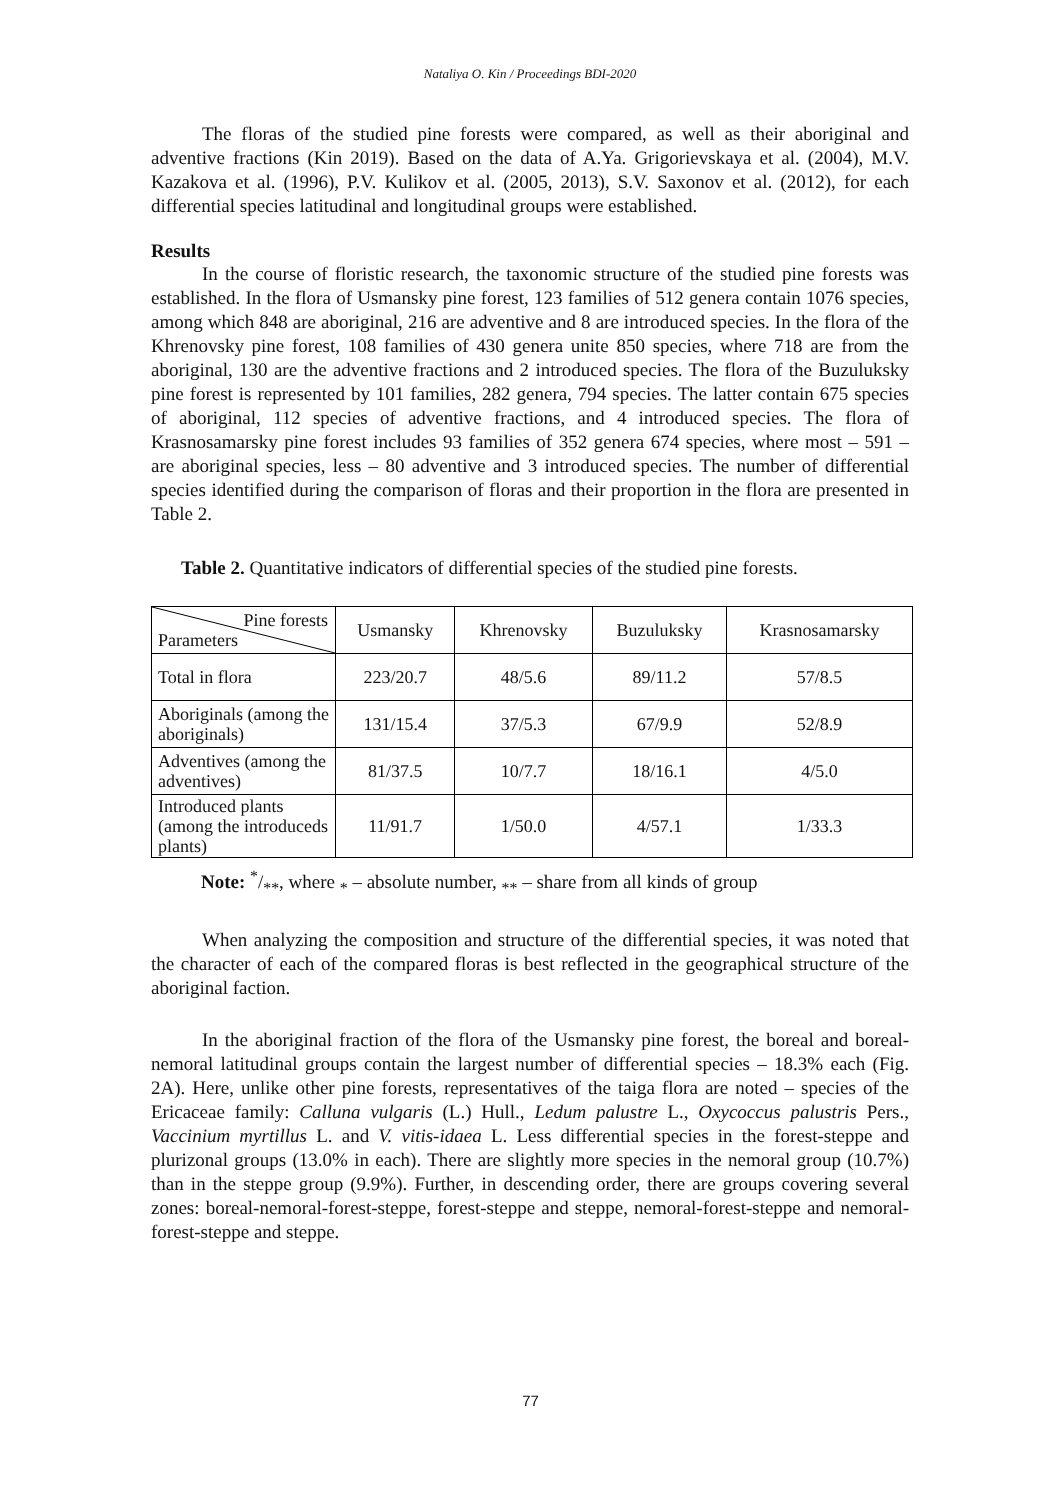Nataliya O. Kin / Proceedings BDI-2020
The floras of the studied pine forests were compared, as well as their aboriginal and adventive fractions (Kin 2019). Based on the data of A.Ya. Grigorievskaya et al. (2004), M.V. Kazakova et al. (1996), P.V. Kulikov et al. (2005, 2013), S.V. Saxonov et al. (2012), for each differential species latitudinal and longitudinal groups were established.
Results
In the course of floristic research, the taxonomic structure of the studied pine forests was established. In the flora of Usmansky pine forest, 123 families of 512 genera contain 1076 species, among which 848 are aboriginal, 216 are adventive and 8 are introduced species. In the flora of the Khrenovsky pine forest, 108 families of 430 genera unite 850 species, where 718 are from the aboriginal, 130 are the adventive fractions and 2 introduced species. The flora of the Buzuluksky pine forest is represented by 101 families, 282 genera, 794 species. The latter contain 675 species of aboriginal, 112 species of adventive fractions, and 4 introduced species. The flora of Krasnosamarsky pine forest includes 93 families of 352 genera 674 species, where most – 591 – are aboriginal species, less – 80 adventive and 3 introduced species. The number of differential species identified during the comparison of floras and their proportion in the flora are presented in Table 2.
Table 2. Quantitative indicators of differential species of the studied pine forests.
| Pine forests Parameters | Usmansky | Khrenovsky | Buzuluksky | Krasnosamarsky |
| Total in flora | 223/20.7 | 48/5.6 | 89/11.2 | 57/8.5 |
| Aboriginals (among the aboriginals) | 131/15.4 | 37/5.3 | 67/9.9 | 52/8.9 |
| Adventives (among the adventives) | 81/37.5 | 10/7.7 | 18/16.1 | 4/5.0 |
| Introduced plants (among the introduceds plants) | 11/91.7 | 1/50.0 | 4/57.1 | 1/33.3 |
Note: */**, where <sub>*</sub> – absolute number, <sub>**</sub> – share from all kinds of group
When analyzing the composition and structure of the differential species, it was noted that the character of each of the compared floras is best reflected in the geographical structure of the aboriginal faction.
In the aboriginal fraction of the flora of the Usmansky pine forest, the boreal and boreal-nemoral latitudinal groups contain the largest number of differential species – 18.3% each (Fig. 2A). Here, unlike other pine forests, representatives of the taiga flora are noted – species of the Ericaceae family: Calluna vulgaris (L.) Hull., Ledum palustre L., Oxycoccus palustris Pers., Vaccinium myrtillus L. and V. vitis-idaea L. Less differential species in the forest-steppe and plurizonal groups (13.0% in each). There are slightly more species in the nemoral group (10.7%) than in the steppe group (9.9%). Further, in descending order, there are groups covering several zones: boreal-nemoral-forest-steppe, forest-steppe and steppe, nemoral-forest-steppe and nemoral-forest-steppe and steppe.
77